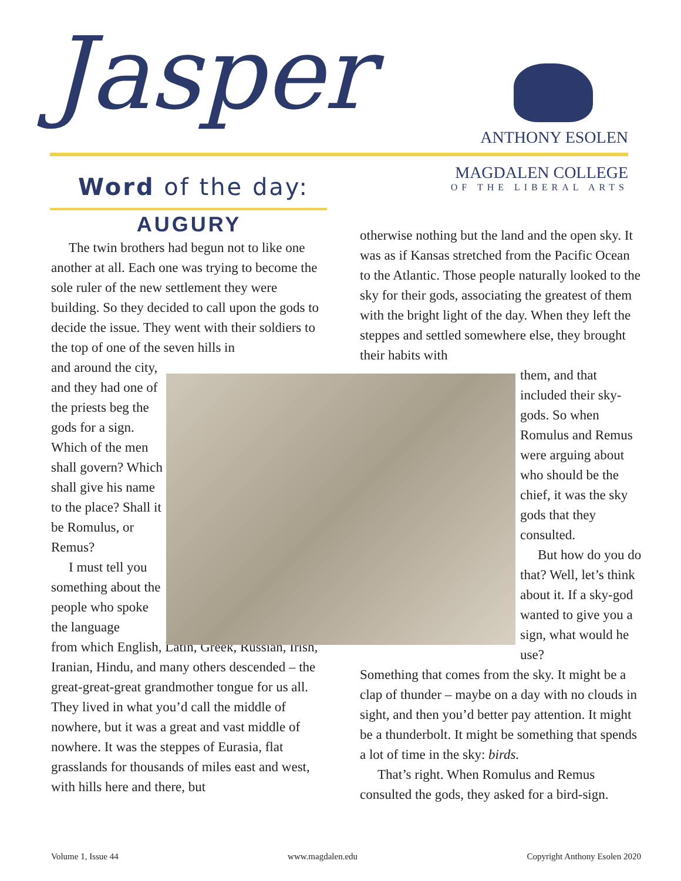Jasper
ANTHONY ESOLEN
MAGDALEN COLLEGE
OF THE LIBERAL ARTS
Word of the day:
AUGURY
The twin brothers had begun not to like one another at all. Each one was trying to become the sole ruler of the new settlement they were building. So they decided to call upon the gods to decide the issue. They went with their soldiers to the top of one of the seven hills in
and around the city, and they had one of the priests beg the gods for a sign. Which of the men shall govern? Which shall give his name to the place? Shall it be Romulus, or Remus?
I must tell you something about the people who spoke the language
from which English, Latin, Greek, Russian, Irish, Iranian, Hindu, and many others descended – the great-great-great grandmother tongue for us all. They lived in what you’d call the middle of nowhere, but it was a great and vast middle of nowhere. It was the steppes of Eurasia, flat grasslands for thousands of miles east and west, with hills here and there, but
otherwise nothing but the land and the open sky. It was as if Kansas stretched from the Pacific Ocean to the Atlantic. Those people naturally looked to the sky for their gods, associating the greatest of them with the bright light of the day. When they left the steppes and settled somewhere else, they brought their habits with
them, and that included their sky-gods. So when Romulus and Remus were arguing about who should be the chief, it was the sky gods that they consulted.
But how do you do that? Well, let’s think about it. If a sky-god wanted to give you a sign, what would he use?
Something that comes from the sky. It might be a clap of thunder – maybe on a day with no clouds in sight, and then you’d better pay attention. It might be a thunderbolt. It might be something that spends a lot of time in the sky: birds.
That’s right. When Romulus and Remus consulted the gods, they asked for a bird-sign.
Volume 1, Issue 44 www.magdalen.edu Copyright Anthony Esolen 2020